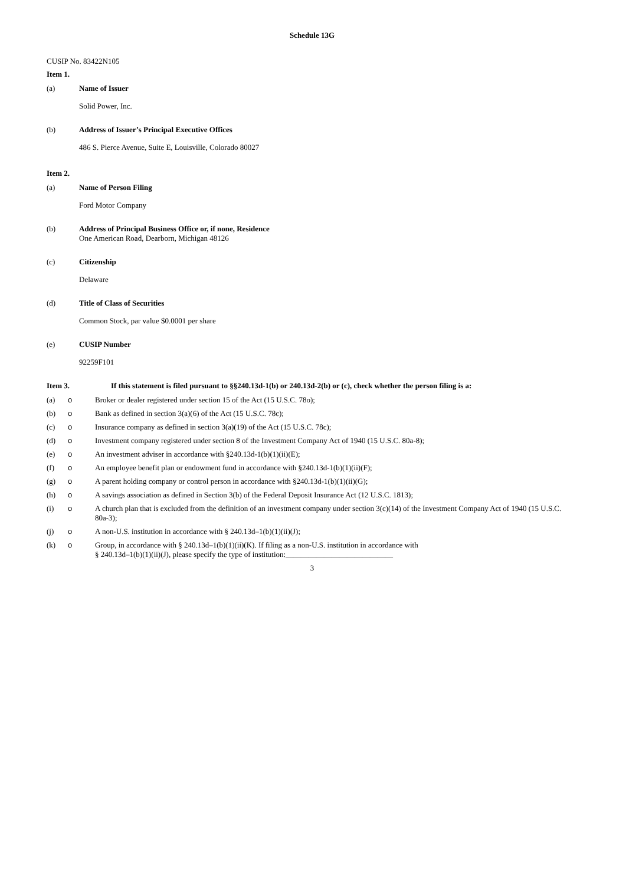Schedule 13G
CUSIP No. 83422N105
Item 1.
(a) Name of Issuer
Solid Power, Inc.
(b) Address of Issuer’s Principal Executive Offices
486 S. Pierce Avenue, Suite E, Louisville, Colorado 80027
Item 2.
(a) Name of Person Filing
Ford Motor Company
(b) Address of Principal Business Office or, if none, Residence
One American Road, Dearborn, Michigan 48126
(c) Citizenship
Delaware
(d) Title of Class of Securities
Common Stock, par value $0.0001 per share
(e) CUSIP Number
92259F101
Item 3. If this statement is filed pursuant to §§240.13d-1(b) or 240.13d-2(b) or (c), check whether the person filing is a:
(a) o Broker or dealer registered under section 15 of the Act (15 U.S.C. 78o);
(b) o Bank as defined in section 3(a)(6) of the Act (15 U.S.C. 78c);
(c) o Insurance company as defined in section 3(a)(19) of the Act (15 U.S.C. 78c);
(d) o Investment company registered under section 8 of the Investment Company Act of 1940 (15 U.S.C. 80a-8);
(e) o An investment adviser in accordance with §240.13d-1(b)(1)(ii)(E);
(f) o An employee benefit plan or endowment fund in accordance with §240.13d-1(b)(1)(ii)(F);
(g) o A parent holding company or control person in accordance with §240.13d-1(b)(1)(ii)(G);
(h) o A savings association as defined in Section 3(b) of the Federal Deposit Insurance Act (12 U.S.C. 1813);
(i) o A church plan that is excluded from the definition of an investment company under section 3(c)(14) of the Investment Company Act of 1940 (15 U.S.C. 80a-3);
(j) o A non-U.S. institution in accordance with § 240.13d–1(b)(1)(ii)(J);
(k) o Group, in accordance with § 240.13d–1(b)(1)(ii)(K). If filing as a non-U.S. institution in accordance with
§ 240.13d–1(b)(1)(ii)(J), please specify the type of institution:____________________________
3